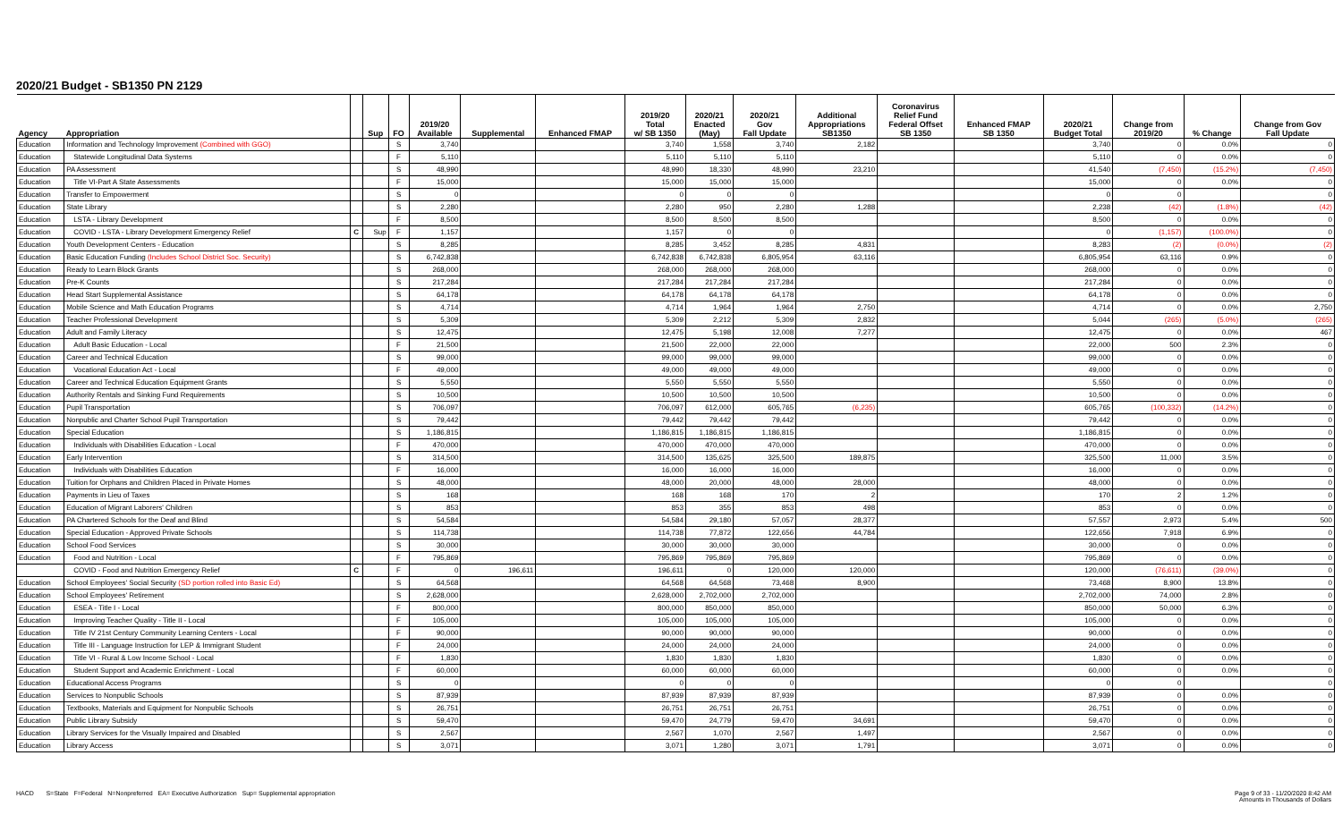2020/21 Budget - SB1350 PN 2129
| Agency | Appropriation | | Sup | FO | 2019/20 Available | Supplemental | Enhanced FMAP | 2019/20 Total w/ SB 1350 | 2020/21 Enacted (May) | 2020/21 Gov Fall Update | Additional Appropriations SB1350 | Coronavirus Relief Fund Federal Offset SB 1350 | Enhanced FMAP SB 1350 | 2020/21 Budget Total | Change from 2019/20 | % Change | Change from Gov Fall Update |
| --- | --- | --- | --- | --- | --- | --- | --- | --- | --- | --- | --- | --- | --- | --- | --- | --- | --- |
| Education | Information and Technology Improvement (Combined with GGO) | | | S | 3,740 | | | 3,740 | 1,558 | 3,740 | 2,182 | | | 3,740 | 0 | 0.0% | 0 |
| Education | Statewide Longitudinal Data Systems | | | F | 5,110 | | | 5,110 | 5,110 | 5,110 | | | | 5,110 | 0 | 0.0% | 0 |
| Education | PA Assessment | | | S | 48,990 | | | 48,990 | 18,330 | 48,990 | 23,210 | | | 41,540 | (7,450) | (15.2%) | (7,450) |
| Education | Title VI-Part A State Assessments | | | F | 15,000 | | | 15,000 | 15,000 | 15,000 | | | | 15,000 | 0 | 0.0% | 0 |
| Education | Transfer to Empowerment | | | S | 0 | | | 0 | 0 | 0 | | | | 0 | 0 | | 0 |
| Education | State Library | | | S | 2,280 | | | 2,280 | 950 | 2,280 | 1,288 | | | 2,238 | (42) | (1.8%) | (42) |
| Education | LSTA - Library Development | | | F | 8,500 | | | 8,500 | 8,500 | 8,500 | | | | 8,500 | 0 | 0.0% | 0 |
| Education | COVID - LSTA - Library Development Emergency Relief | C | Sup | F | 1,157 | | | 1,157 | 0 | 0 | | | | 0 | (1,157) | (100.0%) | 0 |
| Education | Youth Development Centers - Education | | | S | 8,285 | | | 8,285 | 3,452 | 8,285 | 4,831 | | | 8,283 | (2) | (0.0%) | (2) |
| Education | Basic Education Funding (Includes School District Soc. Security) | | | S | 6,742,838 | | | 6,742,838 | 6,742,838 | 6,805,954 | 63,116 | | | 6,805,954 | 63,116 | 0.9% | 0 |
| Education | Ready to Learn Block Grants | | | S | 268,000 | | | 268,000 | 268,000 | 268,000 | | | | 268,000 | 0 | 0.0% | 0 |
| Education | Pre-K Counts | | | S | 217,284 | | | 217,284 | 217,284 | 217,284 | | | | 217,284 | 0 | 0.0% | 0 |
| Education | Head Start Supplemental Assistance | | | S | 64,178 | | | 64,178 | 64,178 | 64,178 | | | | 64,178 | 0 | 0.0% | 0 |
| Education | Mobile Science and Math Education Programs | | | S | 4,714 | | | 4,714 | 1,964 | 1,964 | 2,750 | | | 4,714 | 0 | 0.0% | 2,750 |
| Education | Teacher Professional Development | | | S | 5,309 | | | 5,309 | 2,212 | 5,309 | 2,832 | | | 5,044 | (265) | (5.0%) | (265) |
| Education | Adult and Family Literacy | | | S | 12,475 | | | 12,475 | 5,198 | 12,008 | 7,277 | | | 12,475 | 0 | 0.0% | 467 |
| Education | Adult Basic Education - Local | | | F | 21,500 | | | 21,500 | 22,000 | 22,000 | | | | 22,000 | 500 | 2.3% | 0 |
| Education | Career and Technical Education | | | S | 99,000 | | | 99,000 | 99,000 | 99,000 | | | | 99,000 | 0 | 0.0% | 0 |
| Education | Vocational Education Act - Local | | | F | 49,000 | | | 49,000 | 49,000 | 49,000 | | | | 49,000 | 0 | 0.0% | 0 |
| Education | Career and Technical Education Equipment Grants | | | S | 5,550 | | | 5,550 | 5,550 | 5,550 | | | | 5,550 | 0 | 0.0% | 0 |
| Education | Authority Rentals and Sinking Fund Requirements | | | S | 10,500 | | | 10,500 | 10,500 | 10,500 | | | | 10,500 | 0 | 0.0% | 0 |
| Education | Pupil Transportation | | | S | 706,097 | | | 706,097 | 612,000 | 605,765 | (6,235) | | | 605,765 | (100,332) | (14.2%) | 0 |
| Education | Nonpublic and Charter School Pupil Transportation | | | S | 79,442 | | | 79,442 | 79,442 | 79,442 | | | | 79,442 | 0 | 0.0% | 0 |
| Education | Special Education | | | S | 1,186,815 | | | 1,186,815 | 1,186,815 | 1,186,815 | | | | 1,186,815 | 0 | 0.0% | 0 |
| Education | Individuals with Disabilities Education - Local | | | F | 470,000 | | | 470,000 | 470,000 | 470,000 | | | | 470,000 | 0 | 0.0% | 0 |
| Education | Early Intervention | | | S | 314,500 | | | 314,500 | 135,625 | 325,500 | 189,875 | | | 325,500 | 11,000 | 3.5% | 0 |
| Education | Individuals with Disabilities Education | | | F | 16,000 | | | 16,000 | 16,000 | 16,000 | | | | 16,000 | 0 | 0.0% | 0 |
| Education | Tuition for Orphans and Children Placed in Private Homes | | | S | 48,000 | | | 48,000 | 20,000 | 48,000 | 28,000 | | | 48,000 | 0 | 0.0% | 0 |
| Education | Payments in Lieu of Taxes | | | S | 168 | | | 168 | 168 | 170 | 2 | | | 170 | 2 | 1.2% | 0 |
| Education | Education of Migrant Laborers' Children | | | S | 853 | | | 853 | 355 | 853 | 498 | | | 853 | 0 | 0.0% | 0 |
| Education | PA Chartered Schools for the Deaf and Blind | | | S | 54,584 | | | 54,584 | 29,180 | 57,057 | 28,377 | | | 57,557 | 2,973 | 5.4% | 500 |
| Education | Special Education - Approved Private Schools | | | S | 114,738 | | | 114,738 | 77,872 | 122,656 | 44,784 | | | 122,656 | 7,918 | 6.9% | 0 |
| Education | School Food Services | | | S | 30,000 | | | 30,000 | 30,000 | 30,000 | | | | 30,000 | 0 | 0.0% | 0 |
| Education | Food and Nutrition - Local | | | F | 795,869 | | | 795,869 | 795,869 | 795,869 | | | | 795,869 | 0 | 0.0% | 0 |
| | COVID - Food and Nutrition Emergency Relief | C | | F | 0 | 196,611 | | 196,611 | 0 | 120,000 | 120,000 | | | 120,000 | (76,611) | (39.0%) | 0 |
| Education | School Employees' Social Security (SD portion rolled into Basic Ed) | | | S | 64,568 | | | 64,568 | 64,568 | 73,468 | 8,900 | | | 73,468 | 8,900 | 13.8% | 0 |
| Education | School Employees' Retirement | | | S | 2,628,000 | | | 2,628,000 | 2,702,000 | 2,702,000 | | | | 2,702,000 | 74,000 | 2.8% | 0 |
| Education | ESEA - Title I - Local | | | F | 800,000 | | | 800,000 | 850,000 | 850,000 | | | | 850,000 | 50,000 | 6.3% | 0 |
| Education | Improving Teacher Quality - Title II - Local | | | F | 105,000 | | | 105,000 | 105,000 | 105,000 | | | | 105,000 | 0 | 0.0% | 0 |
| Education | Title IV 21st Century Community Learning Centers - Local | | | F | 90,000 | | | 90,000 | 90,000 | 90,000 | | | | 90,000 | 0 | 0.0% | 0 |
| Education | Title III - Language Instruction for LEP & Immigrant Student | | | F | 24,000 | | | 24,000 | 24,000 | 24,000 | | | | 24,000 | 0 | 0.0% | 0 |
| Education | Title VI - Rural & Low Income School - Local | | | F | 1,830 | | | 1,830 | 1,830 | 1,830 | | | | 1,830 | 0 | 0.0% | 0 |
| Education | Student Support and Academic Enrichment - Local | | | F | 60,000 | | | 60,000 | 60,000 | 60,000 | | | | 60,000 | 0 | 0.0% | 0 |
| Education | Educational Access Programs | | | S | 0 | | | 0 | 0 | 0 | | | | 0 | 0 | | 0 |
| Education | Services to Nonpublic Schools | | | S | 87,939 | | | 87,939 | 87,939 | 87,939 | | | | 87,939 | 0 | 0.0% | 0 |
| Education | Textbooks, Materials and Equipment for Nonpublic Schools | | | S | 26,751 | | | 26,751 | 26,751 | 26,751 | | | | 26,751 | 0 | 0.0% | 0 |
| Education | Public Library Subsidy | | | S | 59,470 | | | 59,470 | 24,779 | 59,470 | 34,691 | | | 59,470 | 0 | 0.0% | 0 |
| Education | Library Services for the Visually Impaired and Disabled | | | S | 2,567 | | | 2,567 | 1,070 | 2,567 | 1,497 | | | 2,567 | 0 | 0.0% | 0 |
| Education | Library Access | | | S | 3,071 | | | 3,071 | 1,280 | 3,071 | 1,791 | | | 3,071 | 0 | 0.0% | 0 |
HACD S=State F=Federal N=Nonpreferred EA= Executive Authorization Sup= Supplemental appropriation
Page 9 of 33 - 11/20/2020 8:42 AM
Amounts in Thousands of Dollars